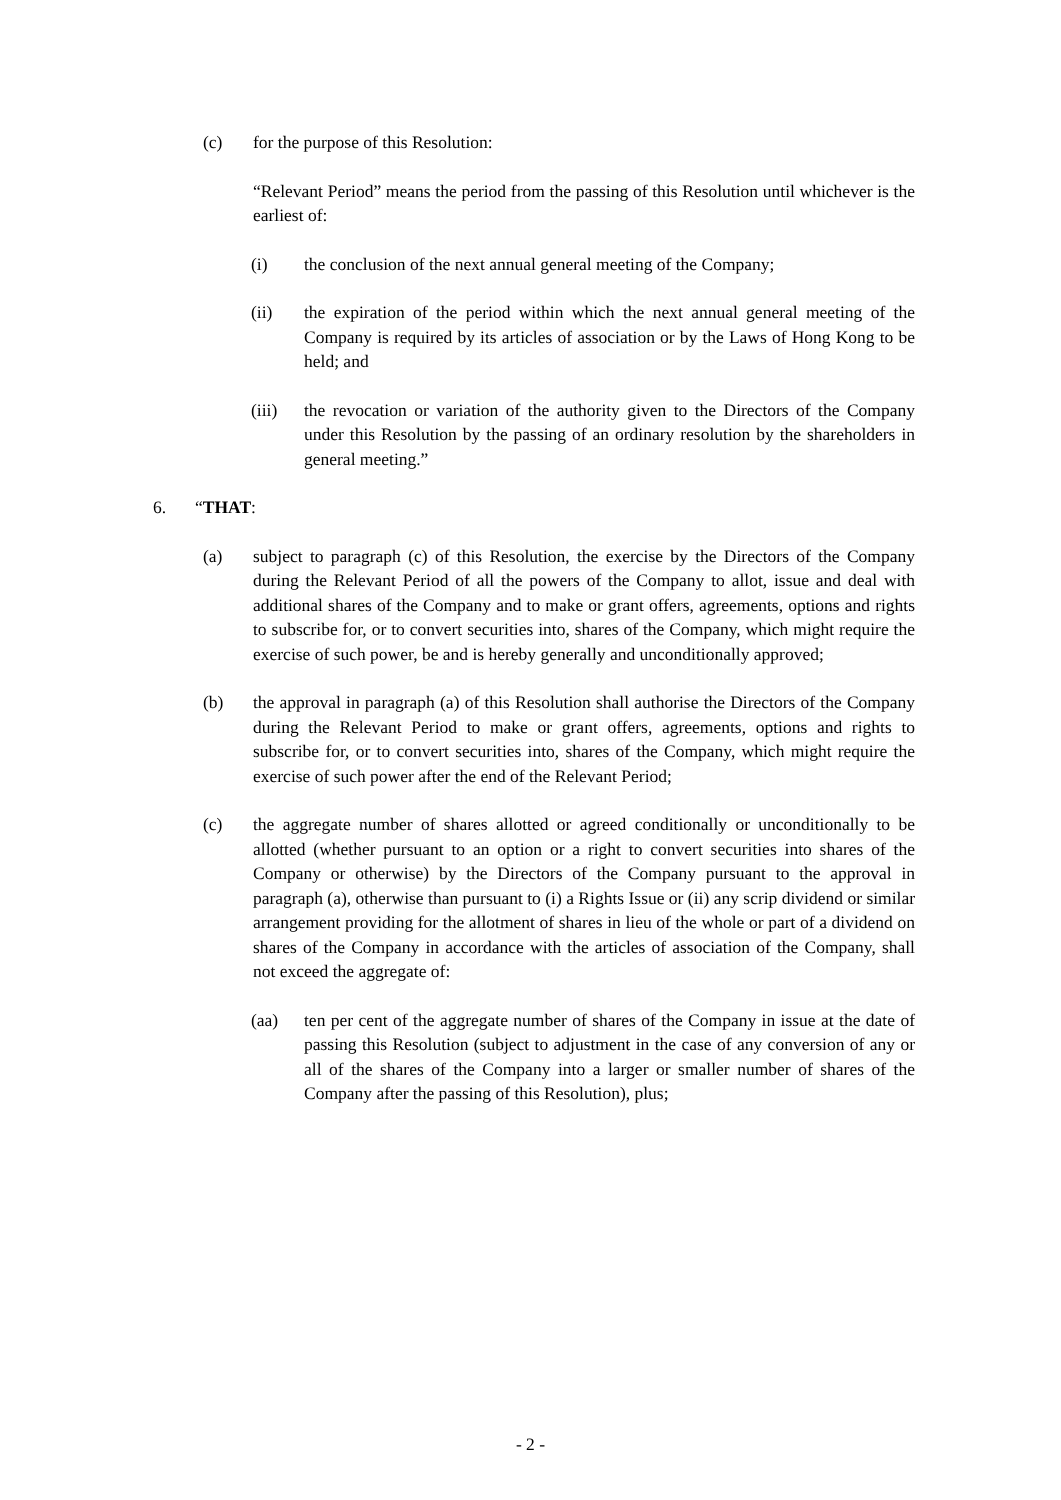(c) for the purpose of this Resolution:
“Relevant Period” means the period from the passing of this Resolution until whichever is the earliest of:
(i) the conclusion of the next annual general meeting of the Company;
(ii) the expiration of the period within which the next annual general meeting of the Company is required by its articles of association or by the Laws of Hong Kong to be held; and
(iii) the revocation or variation of the authority given to the Directors of the Company under this Resolution by the passing of an ordinary resolution by the shareholders in general meeting.”
6. “THAT:
(a) subject to paragraph (c) of this Resolution, the exercise by the Directors of the Company during the Relevant Period of all the powers of the Company to allot, issue and deal with additional shares of the Company and to make or grant offers, agreements, options and rights to subscribe for, or to convert securities into, shares of the Company, which might require the exercise of such power, be and is hereby generally and unconditionally approved;
(b) the approval in paragraph (a) of this Resolution shall authorise the Directors of the Company during the Relevant Period to make or grant offers, agreements, options and rights to subscribe for, or to convert securities into, shares of the Company, which might require the exercise of such power after the end of the Relevant Period;
(c) the aggregate number of shares allotted or agreed conditionally or unconditionally to be allotted (whether pursuant to an option or a right to convert securities into shares of the Company or otherwise) by the Directors of the Company pursuant to the approval in paragraph (a), otherwise than pursuant to (i) a Rights Issue or (ii) any scrip dividend or similar arrangement providing for the allotment of shares in lieu of the whole or part of a dividend on shares of the Company in accordance with the articles of association of the Company, shall not exceed the aggregate of:
(aa) ten per cent of the aggregate number of shares of the Company in issue at the date of passing this Resolution (subject to adjustment in the case of any conversion of any or all of the shares of the Company into a larger or smaller number of shares of the Company after the passing of this Resolution), plus;
- 2 -